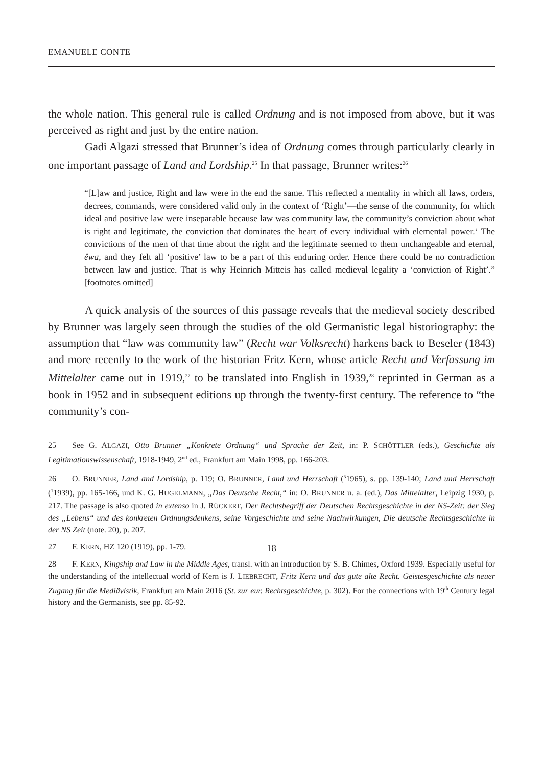EMANUELE CONTE
the whole nation. This general rule is called Ordnung and is not imposed from above, but it was perceived as right and just by the entire nation.
Gadi Algazi stressed that Brunner’s idea of Ordnung comes through particularly clearly in one important passage of Land and Lordship.<sup>25</sup> In that passage, Brunner writes:<sup>26</sup>
“[L]aw and justice, Right and law were in the end the same. This reflected a mentality in which all laws, orders, decrees, commands, were considered valid only in the context of ‘Right’—the sense of the community, for which ideal and positive law were inseparable because law was community law, the community’s conviction about what is right and legitimate, the conviction that dominates the heart of every individual with elemental power.‘ The convictions of the men of that time about the right and the legitimate seemed to them unchangeable and eternal, êwa, and they felt all ‘positive’ law to be a part of this enduring order. Hence there could be no contradiction between law and justice. That is why Heinrich Mitteis has called medieval legality a ‘conviction of Right’.” [footnotes omitted]
A quick analysis of the sources of this passage reveals that the medieval society described by Brunner was largely seen through the studies of the old Germanistic legal historiography: the assumption that “law was community law” (Recht war Volksrecht) harkens back to Beseler (1843) and more recently to the work of the historian Fritz Kern, whose article Recht und Verfassung im Mittelalter came out in 1919,<sup>27</sup> to be translated into English in 1939,<sup>28</sup> reprinted in German as a book in 1952 and in subsequent editions up through the twenty-first century. The reference to “the community’s con-
25 See G. ALGAZI, Otto Brunner „Konkrete Ordnung“ und Sprache der Zeit, in: P. SCHÖTTLER (eds.), Geschichte als Legitimationswissenschaft, 1918-1949, 2<sup>nd</sup> ed., Frankfurt am Main 1998, pp. 166-203.
26 O. BRUNNER, Land and Lordship, p. 119; O. BRUNNER, Land und Herrschaft (<sup>5</sup>1965), s. pp. 139-140; Land und Herrschaft (<sup>1</sup>1939), pp. 165-166, und K. G. HUGELMANN, „Das Deutsche Recht,“ in: O. BRUNNER u. a. (ed.), Das Mittelalter, Leipzig 1930, p. 217. The passage is also quoted in extenso in J. RÜCKERT, Der Rechtsbegriff der Deutschen Rechtsgeschichte in der NS-Zeit: der Sieg des „Lebens“ und des konkreten Ordnungsdenkens, seine Vorgeschichte und seine Nachwirkungen, Die deutsche Rechtsgeschichte in der NS Zeit (note. 20), p. 207.
27 F. KERN, HZ 120 (1919), pp. 1-79.
28 F. KERN, Kingship and Law in the Middle Ages, transl. with an introduction by S. B. Chimes, Oxford 1939. Especially useful for the understanding of the intellectual world of Kern is J. LIEBRECHT, Fritz Kern und das gute alte Recht. Geistesgeschichte als neuer Zugang für die Mediävistik, Frankfurt am Main 2016 (St. zur eur. Rechtsgeschichte, p. 302). For the connections with 19<sup>th</sup> Century legal history and the Germanists, see pp. 85-92.
18